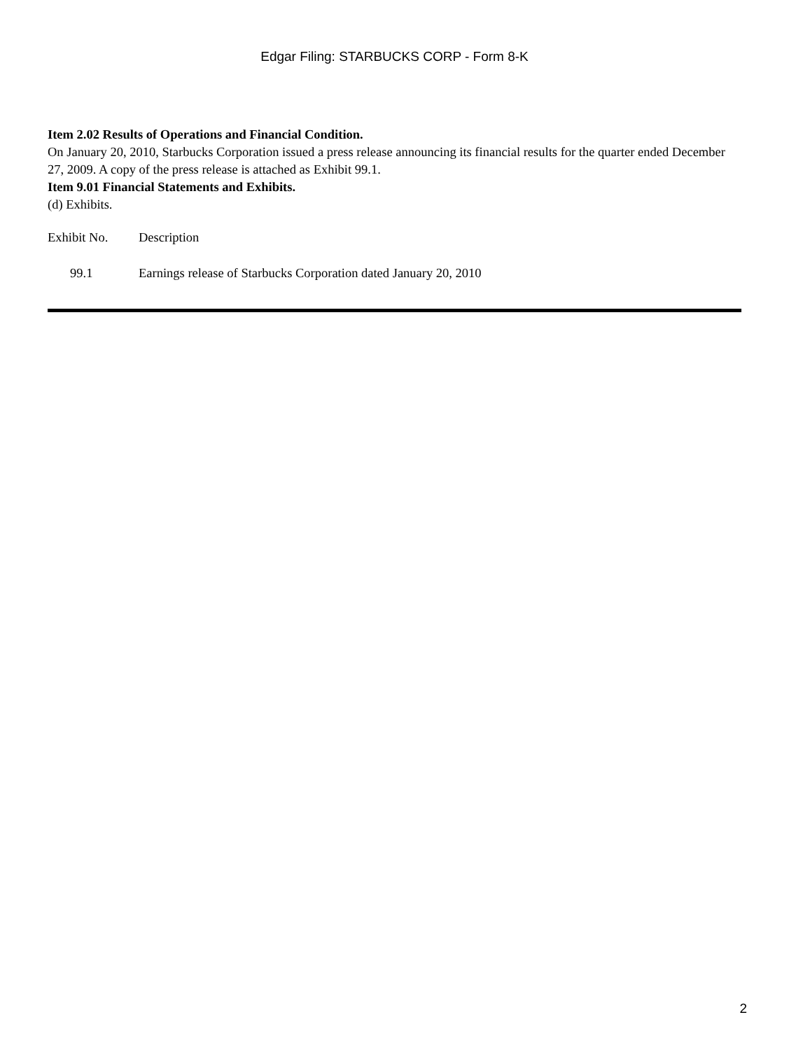Edgar Filing: STARBUCKS CORP - Form 8-K
Item 2.02 Results of Operations and Financial Condition.
On January 20, 2010, Starbucks Corporation issued a press release announcing its financial results for the quarter ended December 27, 2009. A copy of the press release is attached as Exhibit 99.1.
Item 9.01 Financial Statements and Exhibits.
(d) Exhibits.
| Exhibit No. | Description |
| 99.1 | Earnings release of Starbucks Corporation dated January 20, 2010 |
2